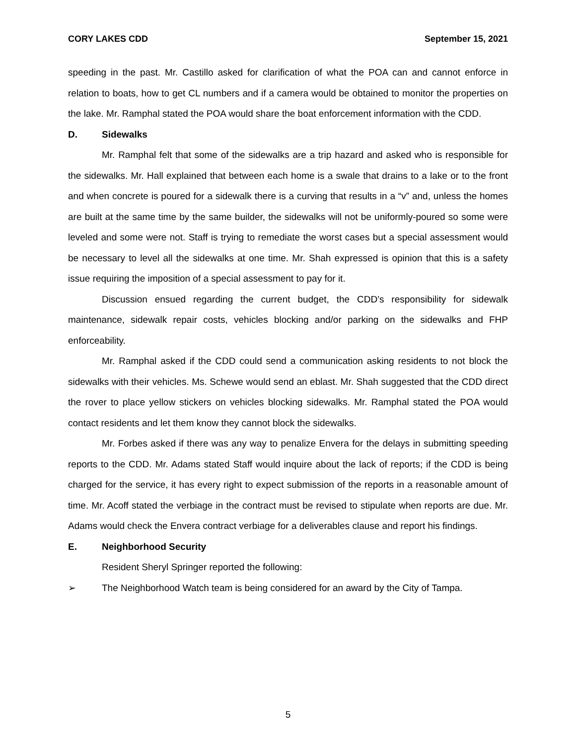CORY LAKES CDD September 15, 2021
speeding in the past. Mr. Castillo asked for clarification of what the POA can and cannot enforce in relation to boats, how to get CL numbers and if a camera would be obtained to monitor the properties on the lake. Mr. Ramphal stated the POA would share the boat enforcement information with the CDD.
D. Sidewalks
Mr. Ramphal felt that some of the sidewalks are a trip hazard and asked who is responsible for the sidewalks. Mr. Hall explained that between each home is a swale that drains to a lake or to the front and when concrete is poured for a sidewalk there is a curving that results in a “v” and, unless the homes are built at the same time by the same builder, the sidewalks will not be uniformly-poured so some were leveled and some were not. Staff is trying to remediate the worst cases but a special assessment would be necessary to level all the sidewalks at one time. Mr. Shah expressed is opinion that this is a safety issue requiring the imposition of a special assessment to pay for it.
Discussion ensued regarding the current budget, the CDD’s responsibility for sidewalk maintenance, sidewalk repair costs, vehicles blocking and/or parking on the sidewalks and FHP enforceability.
Mr. Ramphal asked if the CDD could send a communication asking residents to not block the sidewalks with their vehicles. Ms. Schewe would send an eblast. Mr. Shah suggested that the CDD direct the rover to place yellow stickers on vehicles blocking sidewalks. Mr. Ramphal stated the POA would contact residents and let them know they cannot block the sidewalks.
Mr. Forbes asked if there was any way to penalize Envera for the delays in submitting speeding reports to the CDD. Mr. Adams stated Staff would inquire about the lack of reports; if the CDD is being charged for the service, it has every right to expect submission of the reports in a reasonable amount of time. Mr. Acoff stated the verbiage in the contract must be revised to stipulate when reports are due. Mr. Adams would check the Envera contract verbiage for a deliverables clause and report his findings.
E. Neighborhood Security
Resident Sheryl Springer reported the following:
➢ The Neighborhood Watch team is being considered for an award by the City of Tampa.
5